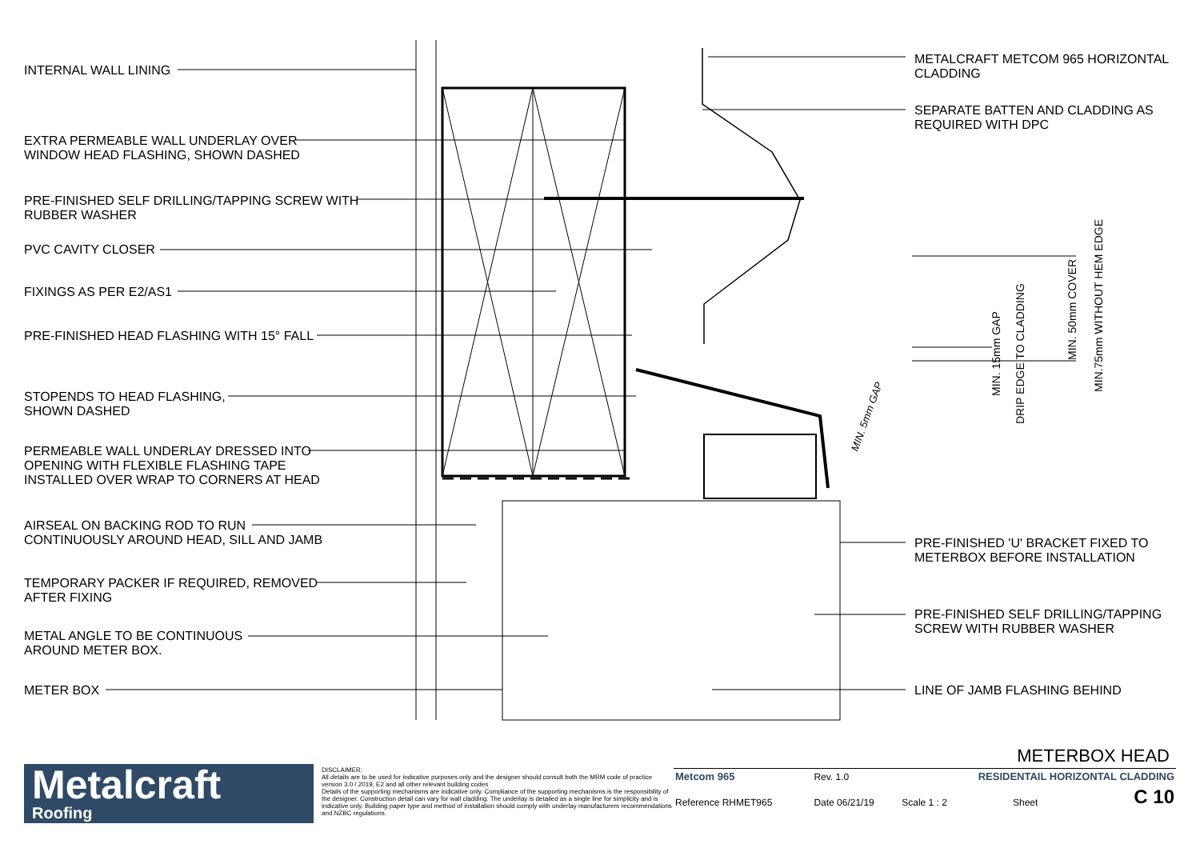MIN. 15mm GAP
DRIP EDGE TO CLADDING
MIN. 50mm COVER
MIN.75mm WITHOUT HEM EDGE
MIN. 5mm GAP
INTERNAL WALL LINING
EXTRA PERMEABLE WALL UNDERLAY OVER
WINDOW HEAD FLASHING, SHOWN DASHED
PRE-FINISHED SELF DRILLING/TAPPING SCREW WITH
RUBBER WASHER
PVC CAVITY CLOSER
FIXINGS AS PER E2/AS1
PRE-FINISHED HEAD FLASHING WITH 15° FALL
STOPENDS TO HEAD FLASHING,
SHOWN DASHED
PERMEABLE WALL UNDERLAY DRESSED INTO
OPENING WITH FLEXIBLE FLASHING TAPE
INSTALLED OVER WRAP TO CORNERS AT HEAD
AIRSEAL ON BACKING ROD TO RUN
CONTINUOUSLY AROUND HEAD, SILL AND JAMB
TEMPORARY PACKER IF REQUIRED, REMOVED
AFTER FIXING
METAL ANGLE TO BE CONTINUOUS
AROUND METER BOX.
METER BOX
METALCRAFT METCOM 965 HORIZONTAL
CLADDING
SEPARATE BATTEN AND CLADDING AS
REQUIRED WITH DPC
PRE-FINISHED 'U' BRACKET FIXED TO
METERBOX BEFORE INSTALLATION
PRE-FINISHED SELF DRILLING/TAPPING
SCREW WITH RUBBER WASHER
LINE OF JAMB FLASHING BEHIND
METERBOX HEAD
Metalcraft
Roofing
DISCLAIMER:
All details are to be used for indicative purposes only and the designer should consult both the MRM code of practice version 3.0 / 2019, E2 and all other relevant building codes
Details of the supporting mechanisms are indicative only. Compliance of the supporting mechanisms is the responsibility of the designer. Construction detail can vary for wall cladding. The underlay is detailed as a single line for simplicity and is indicative only. Building paper type and method of installation should comply with underlay manufacturers recommendations and NZBC regulations.
| Metcom 965 | Rev. 1.0 | RESIDENTAIL HORIZONTAL CLADDING | | |
| Reference RHMET965 | Date 06/21/19 | Scale 1 : 2 | Sheet | C 10 |